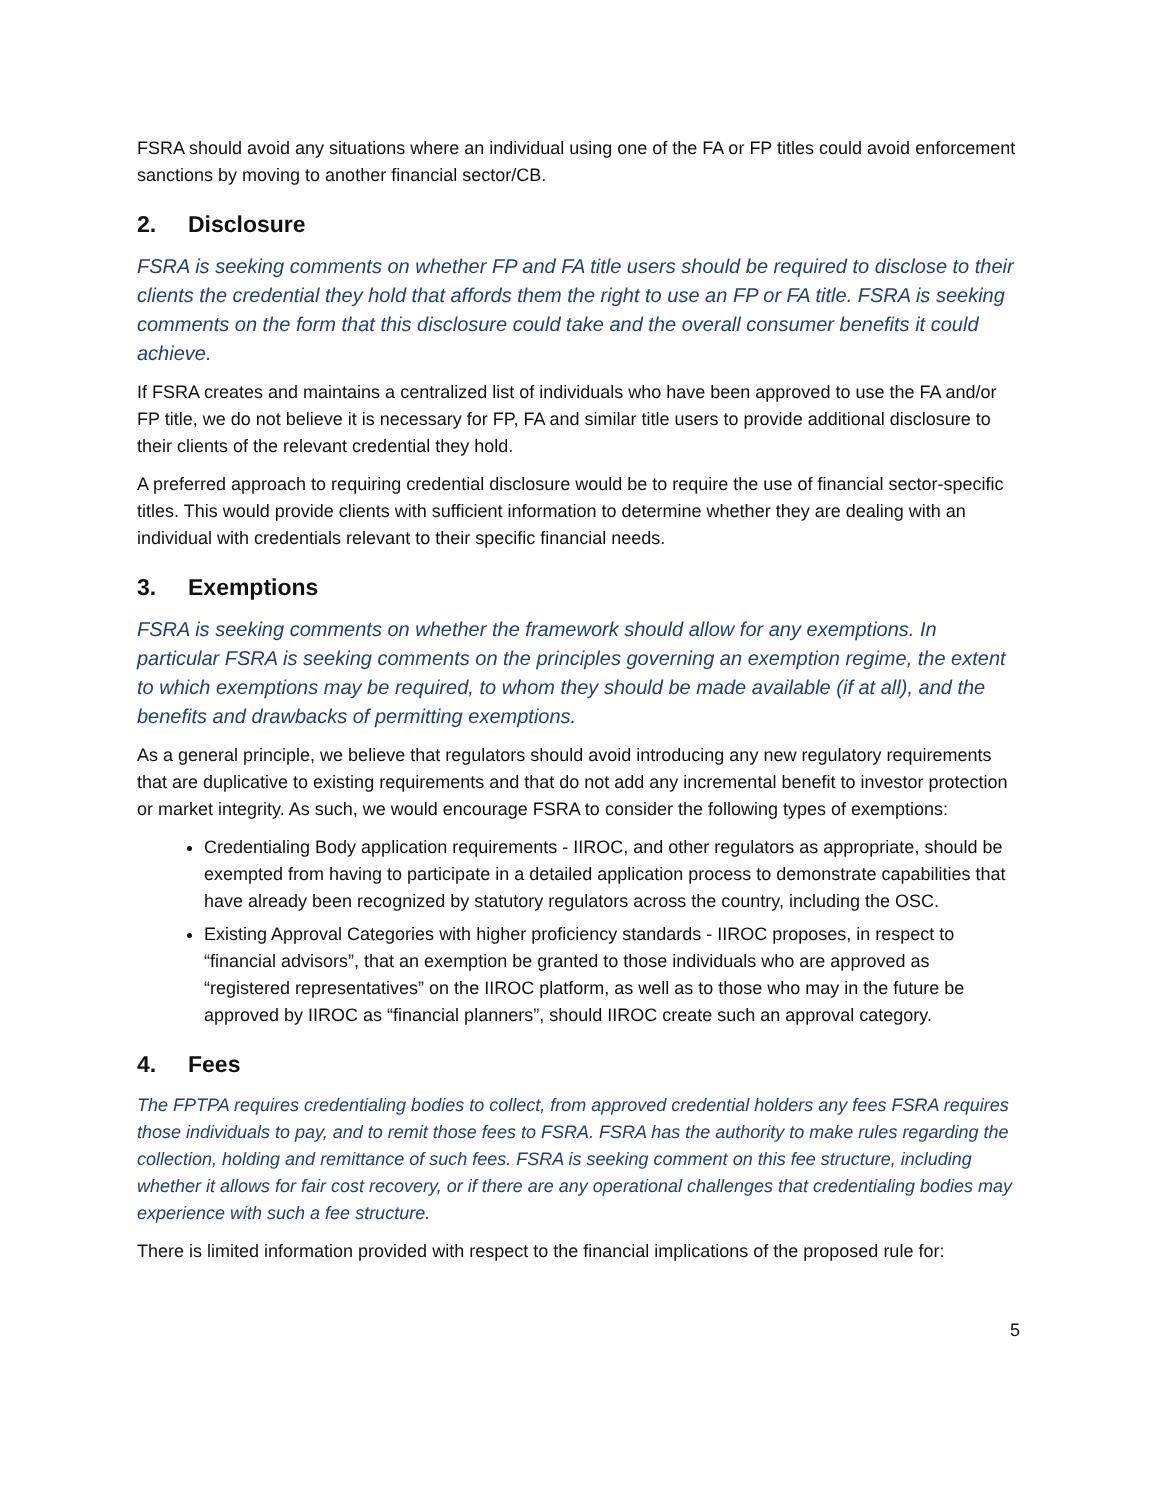FSRA should avoid any situations where an individual using one of the FA or FP titles could avoid enforcement sanctions by moving to another financial sector/CB.
2. Disclosure
FSRA is seeking comments on whether FP and FA title users should be required to disclose to their clients the credential they hold that affords them the right to use an FP or FA title. FSRA is seeking comments on the form that this disclosure could take and the overall consumer benefits it could achieve.
If FSRA creates and maintains a centralized list of individuals who have been approved to use the FA and/or FP title, we do not believe it is necessary for FP, FA and similar title users to provide additional disclosure to their clients of the relevant credential they hold.
A preferred approach to requiring credential disclosure would be to require the use of financial sector-specific titles. This would provide clients with sufficient information to determine whether they are dealing with an individual with credentials relevant to their specific financial needs.
3. Exemptions
FSRA is seeking comments on whether the framework should allow for any exemptions. In particular FSRA is seeking comments on the principles governing an exemption regime, the extent to which exemptions may be required, to whom they should be made available (if at all), and the benefits and drawbacks of permitting exemptions.
As a general principle, we believe that regulators should avoid introducing any new regulatory requirements that are duplicative to existing requirements and that do not add any incremental benefit to investor protection or market integrity. As such, we would encourage FSRA to consider the following types of exemptions:
Credentialing Body application requirements - IIROC, and other regulators as appropriate, should be exempted from having to participate in a detailed application process to demonstrate capabilities that have already been recognized by statutory regulators across the country, including the OSC.
Existing Approval Categories with higher proficiency standards - IIROC proposes, in respect to “financial advisors”, that an exemption be granted to those individuals who are approved as “registered representatives” on the IIROC platform, as well as to those who may in the future be approved by IIROC as “financial planners”, should IIROC create such an approval category.
4. Fees
The FPTPA requires credentialing bodies to collect, from approved credential holders any fees FSRA requires those individuals to pay, and to remit those fees to FSRA. FSRA has the authority to make rules regarding the collection, holding and remittance of such fees. FSRA is seeking comment on this fee structure, including whether it allows for fair cost recovery, or if there are any operational challenges that credentialing bodies may experience with such a fee structure.
There is limited information provided with respect to the financial implications of the proposed rule for:
5